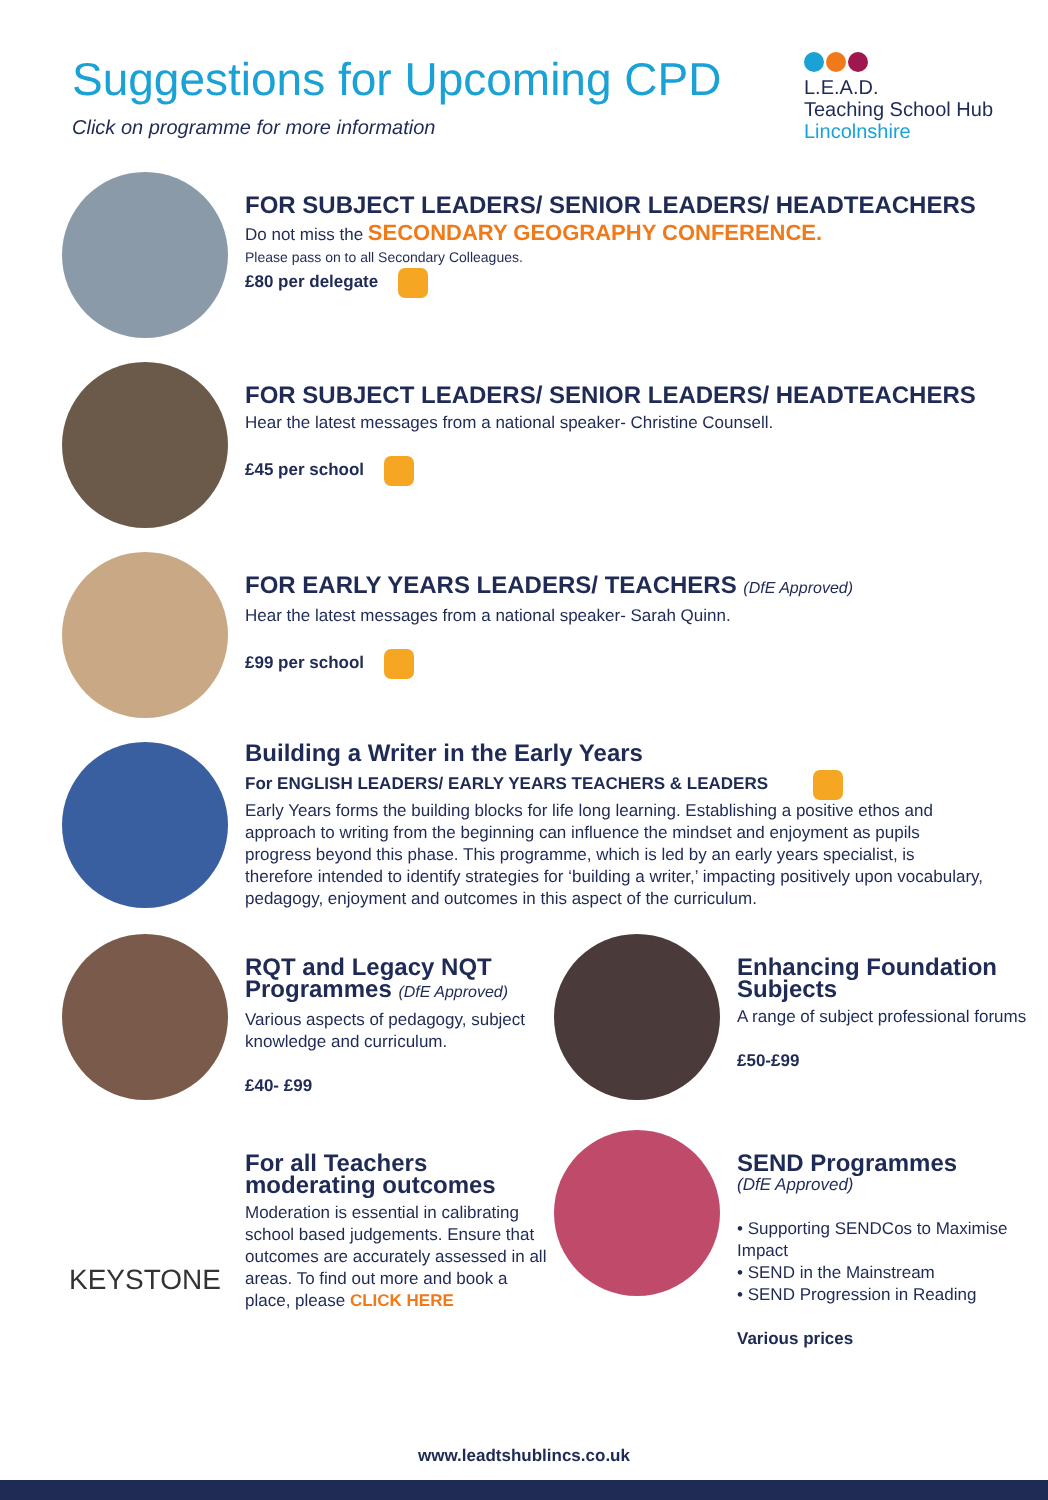Suggestions for Upcoming CPD
Click on programme for more information
L.E.A.D.
Teaching School Hub
Lincolnshire
FOR SUBJECT LEADERS/ SENIOR LEADERS/ HEADTEACHERS
Do not miss the SECONDARY GEOGRAPHY CONFERENCE.
Please pass on to all Secondary Colleagues.
£80 per delegate
FOR SUBJECT LEADERS/ SENIOR LEADERS/ HEADTEACHERS
Hear the latest messages from a national speaker- Christine Counsell.
£45 per school
FOR EARLY YEARS LEADERS/ TEACHERS (DfE Approved)
Hear the latest messages from a national speaker- Sarah Quinn.
£99 per school
Building a Writer in the Early Years
For ENGLISH LEADERS/ EARLY YEARS TEACHERS & LEADERS
Early Years forms the building blocks for life long learning. Establishing a positive ethos and approach to writing from the beginning can influence the mindset and enjoyment as pupils progress beyond this phase. This programme, which is led by an early years specialist, is therefore intended to identify strategies for ‘building a writer,’ impacting positively upon vocabulary, pedagogy, enjoyment and outcomes in this aspect of the curriculum.
RQT and Legacy NQT Programmes (DfE Approved)
Various aspects of pedagogy, subject knowledge and curriculum.
£40- £99
Enhancing Foundation Subjects
A range of subject professional forums
£50-£99
KEYSTONE
For all Teachers moderating outcomes
Moderation is essential in calibrating school based judgements. Ensure that outcomes are accurately assessed in all areas. To find out more and book a place, please CLICK HERE
SEND Programmes
(DfE Approved)
• Supporting SENDCos to Maximise Impact
• SEND in the Mainstream
• SEND Progression in Reading
Various prices
www.leadtshublincs.co.uk